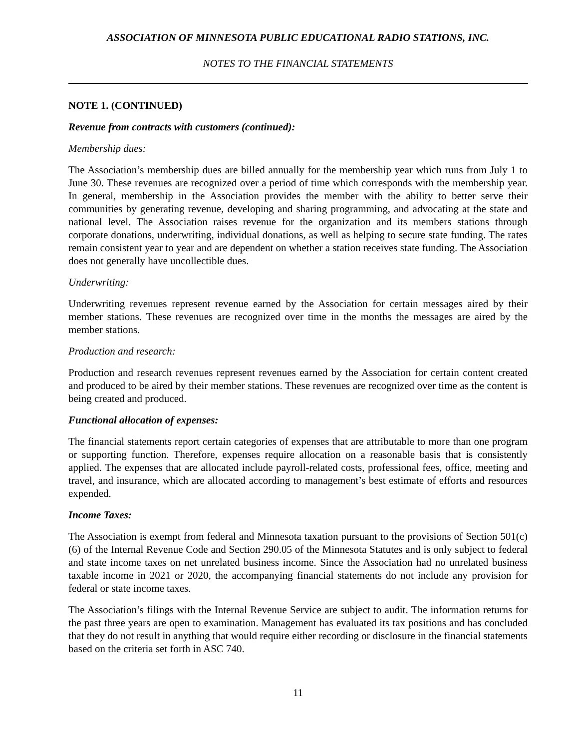ASSOCIATION OF MINNESOTA PUBLIC EDUCATIONAL RADIO STATIONS, INC.
NOTES TO THE FINANCIAL STATEMENTS
NOTE 1. (CONTINUED)
Revenue from contracts with customers (continued):
Membership dues:
The Association’s membership dues are billed annually for the membership year which runs from July 1 to June 30. These revenues are recognized over a period of time which corresponds with the membership year. In general, membership in the Association provides the member with the ability to better serve their communities by generating revenue, developing and sharing programming, and advocating at the state and national level. The Association raises revenue for the organization and its members stations through corporate donations, underwriting, individual donations, as well as helping to secure state funding. The rates remain consistent year to year and are dependent on whether a station receives state funding. The Association does not generally have uncollectible dues.
Underwriting:
Underwriting revenues represent revenue earned by the Association for certain messages aired by their member stations. These revenues are recognized over time in the months the messages are aired by the member stations.
Production and research:
Production and research revenues represent revenues earned by the Association for certain content created and produced to be aired by their member stations. These revenues are recognized over time as the content is being created and produced.
Functional allocation of expenses:
The financial statements report certain categories of expenses that are attributable to more than one program or supporting function. Therefore, expenses require allocation on a reasonable basis that is consistently applied. The expenses that are allocated include payroll-related costs, professional fees, office, meeting and travel, and insurance, which are allocated according to management’s best estimate of efforts and resources expended.
Income Taxes:
The Association is exempt from federal and Minnesota taxation pursuant to the provisions of Section 501(c)(6) of the Internal Revenue Code and Section 290.05 of the Minnesota Statutes and is only subject to federal and state income taxes on net unrelated business income. Since the Association had no unrelated business taxable income in 2021 or 2020, the accompanying financial statements do not include any provision for federal or state income taxes.
The Association’s filings with the Internal Revenue Service are subject to audit. The information returns for the past three years are open to examination. Management has evaluated its tax positions and has concluded that they do not result in anything that would require either recording or disclosure in the financial statements based on the criteria set forth in ASC 740.
11